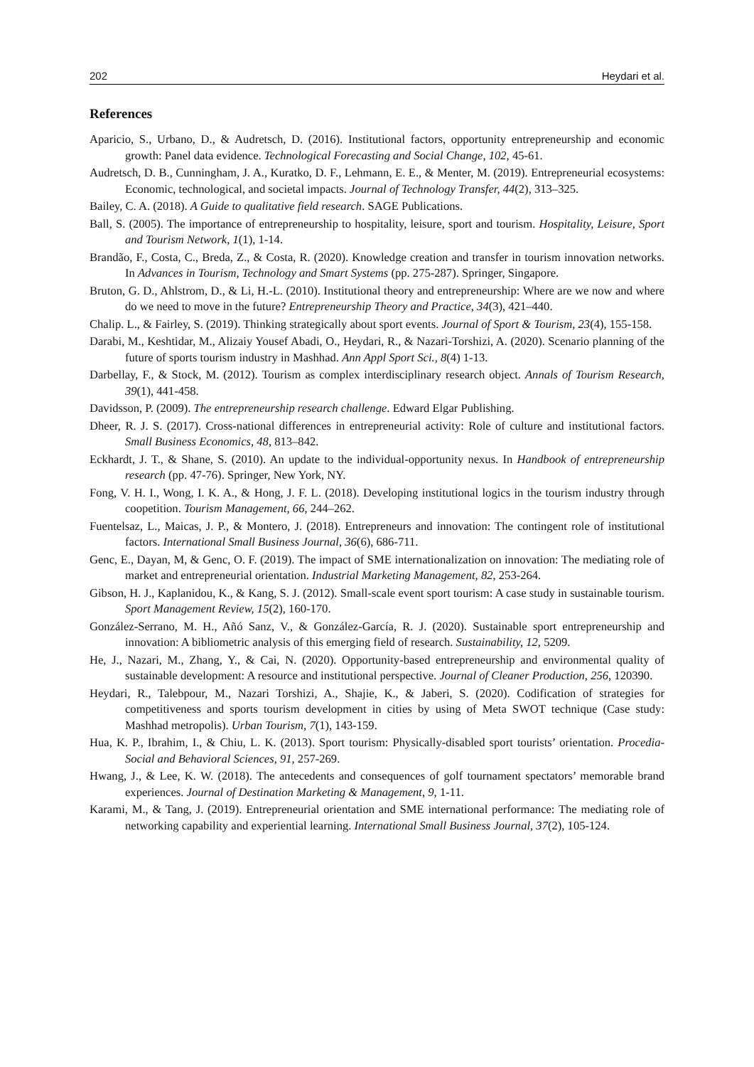202 Heydari et al.
References
Aparicio, S., Urbano, D., & Audretsch, D. (2016). Institutional factors, opportunity entrepreneurship and economic growth: Panel data evidence. Technological Forecasting and Social Change, 102, 45-61.
Audretsch, D. B., Cunningham, J. A., Kuratko, D. F., Lehmann, E. E., & Menter, M. (2019). Entrepreneurial ecosystems: Economic, technological, and societal impacts. Journal of Technology Transfer, 44(2), 313–325.
Bailey, C. A. (2018). A Guide to qualitative field research. SAGE Publications.
Ball, S. (2005). The importance of entrepreneurship to hospitality, leisure, sport and tourism. Hospitality, Leisure, Sport and Tourism Network, 1(1), 1-14.
Brandão, F., Costa, C., Breda, Z., & Costa, R. (2020). Knowledge creation and transfer in tourism innovation networks. In Advances in Tourism, Technology and Smart Systems (pp. 275-287). Springer, Singapore.
Bruton, G. D., Ahlstrom, D., & Li, H.-L. (2010). Institutional theory and entrepreneurship: Where are we now and where do we need to move in the future? Entrepreneurship Theory and Practice, 34(3), 421–440.
Chalip. L., & Fairley, S. (2019). Thinking strategically about sport events. Journal of Sport & Tourism, 23(4), 155-158.
Darabi, M., Keshtidar, M., Alizaiy Yousef Abadi, O., Heydari, R., & Nazari-Torshizi, A. (2020). Scenario planning of the future of sports tourism industry in Mashhad. Ann Appl Sport Sci., 8(4) 1-13.
Darbellay, F., & Stock, M. (2012). Tourism as complex interdisciplinary research object. Annals of Tourism Research, 39(1), 441-458.
Davidsson, P. (2009). The entrepreneurship research challenge. Edward Elgar Publishing.
Dheer, R. J. S. (2017). Cross-national differences in entrepreneurial activity: Role of culture and institutional factors. Small Business Economics, 48, 813–842.
Eckhardt, J. T., & Shane, S. (2010). An update to the individual-opportunity nexus. In Handbook of entrepreneurship research (pp. 47-76). Springer, New York, NY.
Fong, V. H. I., Wong, I. K. A., & Hong, J. F. L. (2018). Developing institutional logics in the tourism industry through coopetition. Tourism Management, 66, 244–262.
Fuentelsaz, L., Maicas, J. P., & Montero, J. (2018). Entrepreneurs and innovation: The contingent role of institutional factors. International Small Business Journal, 36(6), 686-711.
Genc, E., Dayan, M, & Genc, O. F. (2019). The impact of SME internationalization on innovation: The mediating role of market and entrepreneurial orientation. Industrial Marketing Management, 82, 253-264.
Gibson, H. J., Kaplanidou, K., & Kang, S. J. (2012). Small-scale event sport tourism: A case study in sustainable tourism. Sport Management Review, 15(2), 160-170.
González-Serrano, M. H., Añó Sanz, V., & González-García, R. J. (2020). Sustainable sport entrepreneurship and innovation: A bibliometric analysis of this emerging field of research. Sustainability, 12, 5209.
He, J., Nazari, M., Zhang, Y., & Cai, N. (2020). Opportunity-based entrepreneurship and environmental quality of sustainable development: A resource and institutional perspective. Journal of Cleaner Production, 256, 120390.
Heydari, R., Talebpour, M., Nazari Torshizi, A., Shajie, K., & Jaberi, S. (2020). Codification of strategies for competitiveness and sports tourism development in cities by using of Meta SWOT technique (Case study: Mashhad metropolis). Urban Tourism, 7(1), 143-159.
Hua, K. P., Ibrahim, I., & Chiu, L. K. (2013). Sport tourism: Physically-disabled sport tourists’ orientation. Procedia-Social and Behavioral Sciences, 91, 257-269.
Hwang, J., & Lee, K. W. (2018). The antecedents and consequences of golf tournament spectators’ memorable brand experiences. Journal of Destination Marketing & Management, 9, 1-11.
Karami, M., & Tang, J. (2019). Entrepreneurial orientation and SME international performance: The mediating role of networking capability and experiential learning. International Small Business Journal, 37(2), 105-124.